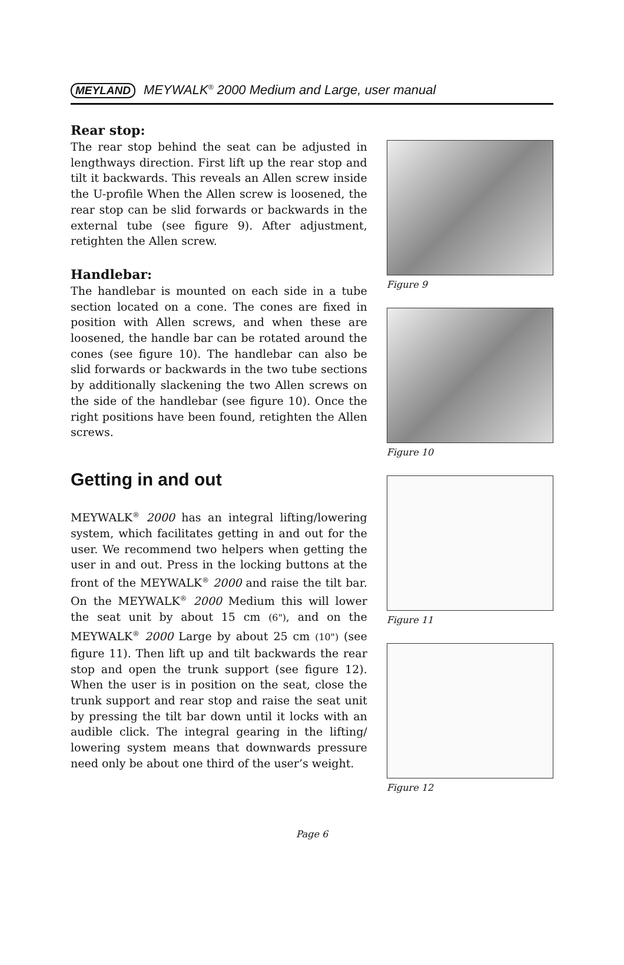MEYLAND MEYWALK<sup>®</sup> 2000 Medium and Large, user manual
Rear stop:
The rear stop behind the seat can be adjusted in lengthways direction. First lift up the rear stop and tilt it backwards. This reveals an Allen screw inside the U-profile When the Allen screw is loosened, the rear stop can be slid forwards or backwards in the external tube (see figure 9). After adjustment, retighten the Allen screw.
Handlebar:
The handlebar is mounted on each side in a tube section located on a cone. The cones are fixed in position with Allen screws, and when these are loosened, the handle bar can be rotated around the cones (see figure 10). The handlebar can also be slid forwards or backwards in the two tube sections by additionally slackening the two Allen screws on the side of the handlebar (see figure 10). Once the right positions have been found, retighten the Allen screws.
Getting in and out
MEYWALK<sup>®</sup> 2000 has an integral lifting/lowering system, which facilitates getting in and out for the user. We recommend two helpers when getting the user in and out. Press in the locking buttons at the front of the MEYWALK<sup>®</sup> 2000 and raise the tilt bar. On the MEYWALK<sup>®</sup> 2000 Medium this will lower the seat unit by about 15 cm (6"), and on the MEYWALK<sup>®</sup> 2000 Large by about 25 cm (10") (see figure 11). Then lift up and tilt backwards the rear stop and open the trunk support (see figure 12). When the user is in position on the seat, close the trunk support and rear stop and raise the seat unit by pressing the tilt bar down until it locks with an audible click. The integral gearing in the lifting/ lowering system means that downwards pressure need only be about one third of the user’s weight.
Figure 9
Figure 10
Figure 11
Figure 12
Page 6